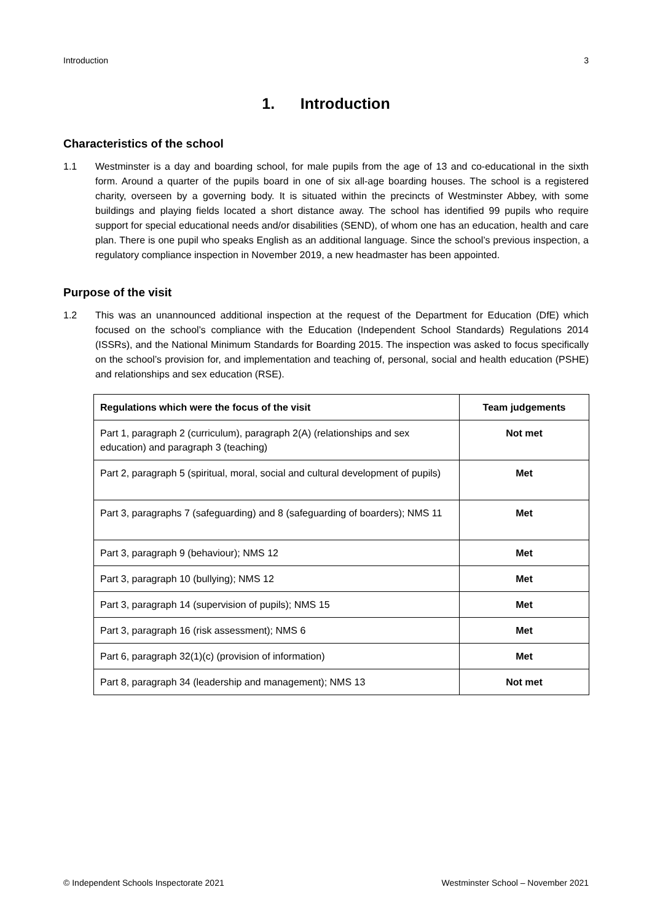Introduction 3
1. Introduction
Characteristics of the school
1.1 Westminster is a day and boarding school, for male pupils from the age of 13 and co-educational in the sixth form. Around a quarter of the pupils board in one of six all-age boarding houses. The school is a registered charity, overseen by a governing body. It is situated within the precincts of Westminster Abbey, with some buildings and playing fields located a short distance away. The school has identified 99 pupils who require support for special educational needs and/or disabilities (SEND), of whom one has an education, health and care plan. There is one pupil who speaks English as an additional language. Since the school’s previous inspection, a regulatory compliance inspection in November 2019, a new headmaster has been appointed.
Purpose of the visit
1.2 This was an unannounced additional inspection at the request of the Department for Education (DfE) which focused on the school’s compliance with the Education (Independent School Standards) Regulations 2014 (ISSRs), and the National Minimum Standards for Boarding 2015. The inspection was asked to focus specifically on the school’s provision for, and implementation and teaching of, personal, social and health education (PSHE) and relationships and sex education (RSE).
| Regulations which were the focus of the visit | Team judgements |
| --- | --- |
| Part 1, paragraph 2 (curriculum), paragraph 2(A) (relationships and sex education) and paragraph 3 (teaching) | Not met |
| Part 2, paragraph 5 (spiritual, moral, social and cultural development of pupils) | Met |
| Part 3, paragraphs 7 (safeguarding) and 8 (safeguarding of boarders); NMS 11 | Met |
| Part 3, paragraph 9 (behaviour); NMS 12 | Met |
| Part 3, paragraph 10 (bullying); NMS 12 | Met |
| Part 3, paragraph 14 (supervision of pupils); NMS 15 | Met |
| Part 3, paragraph 16 (risk assessment); NMS 6 | Met |
| Part 6, paragraph 32(1)(c) (provision of information) | Met |
| Part 8, paragraph 34 (leadership and management); NMS 13 | Not met |
© Independent Schools Inspectorate 2021 Westminster School – November 2021